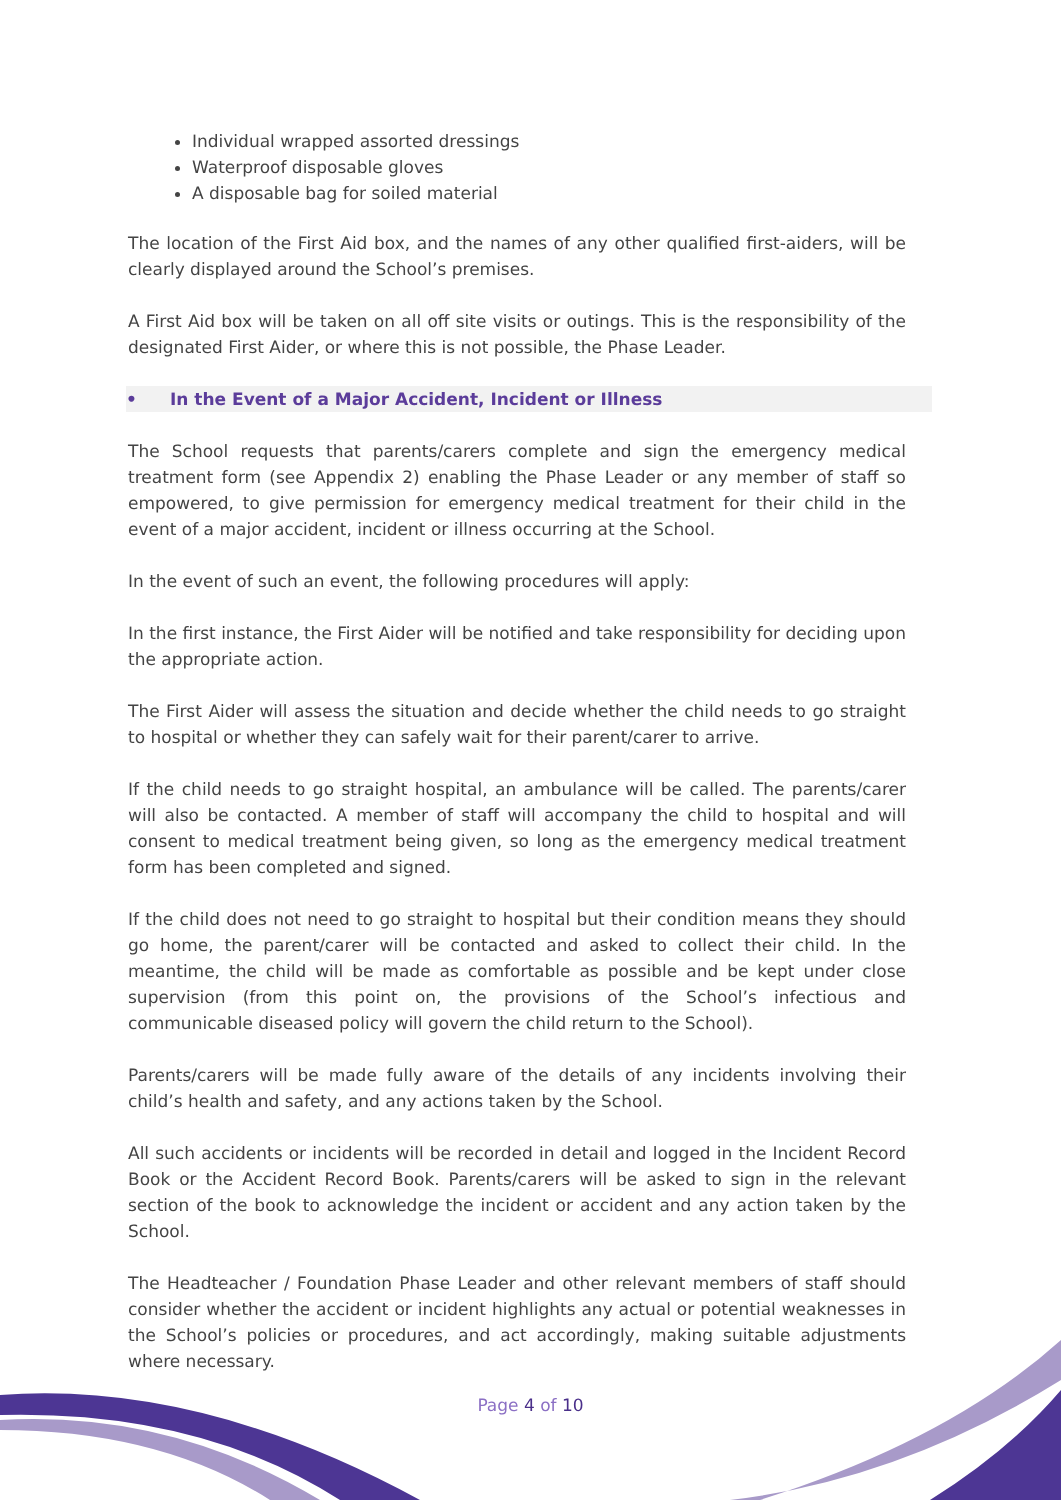Individual wrapped assorted dressings
Waterproof disposable gloves
A disposable bag for soiled material
The location of the First Aid box, and the names of any other qualified first-aiders, will be clearly displayed around the School’s premises.
A First Aid box will be taken on all off site visits or outings. This is the responsibility of the designated First Aider, or where this is not possible, the Phase Leader.
• In the Event of a Major Accident, Incident or Illness
The School requests that parents/carers complete and sign the emergency medical treatment form (see Appendix 2) enabling the Phase Leader or any member of staff so empowered, to give permission for emergency medical treatment for their child in the event of a major accident, incident or illness occurring at the School.
In the event of such an event, the following procedures will apply:
In the first instance, the First Aider will be notified and take responsibility for deciding upon the appropriate action.
The First Aider will assess the situation and decide whether the child needs to go straight to hospital or whether they can safely wait for their parent/carer to arrive.
If the child needs to go straight hospital, an ambulance will be called. The parents/carer will also be contacted. A member of staff will accompany the child to hospital and will consent to medical treatment being given, so long as the emergency medical treatment form has been completed and signed.
If the child does not need to go straight to hospital but their condition means they should go home, the parent/carer will be contacted and asked to collect their child. In the meantime, the child will be made as comfortable as possible and be kept under close supervision (from this point on, the provisions of the School’s infectious and communicable diseased policy will govern the child return to the School).
Parents/carers will be made fully aware of the details of any incidents involving their child’s health and safety, and any actions taken by the School.
All such accidents or incidents will be recorded in detail and logged in the Incident Record Book or the Accident Record Book. Parents/carers will be asked to sign in the relevant section of the book to acknowledge the incident or accident and any action taken by the School.
The Headteacher / Foundation Phase Leader and other relevant members of staff should consider whether the accident or incident highlights any actual or potential weaknesses in the School’s policies or procedures, and act accordingly, making suitable adjustments where necessary.
Page 4 of 10